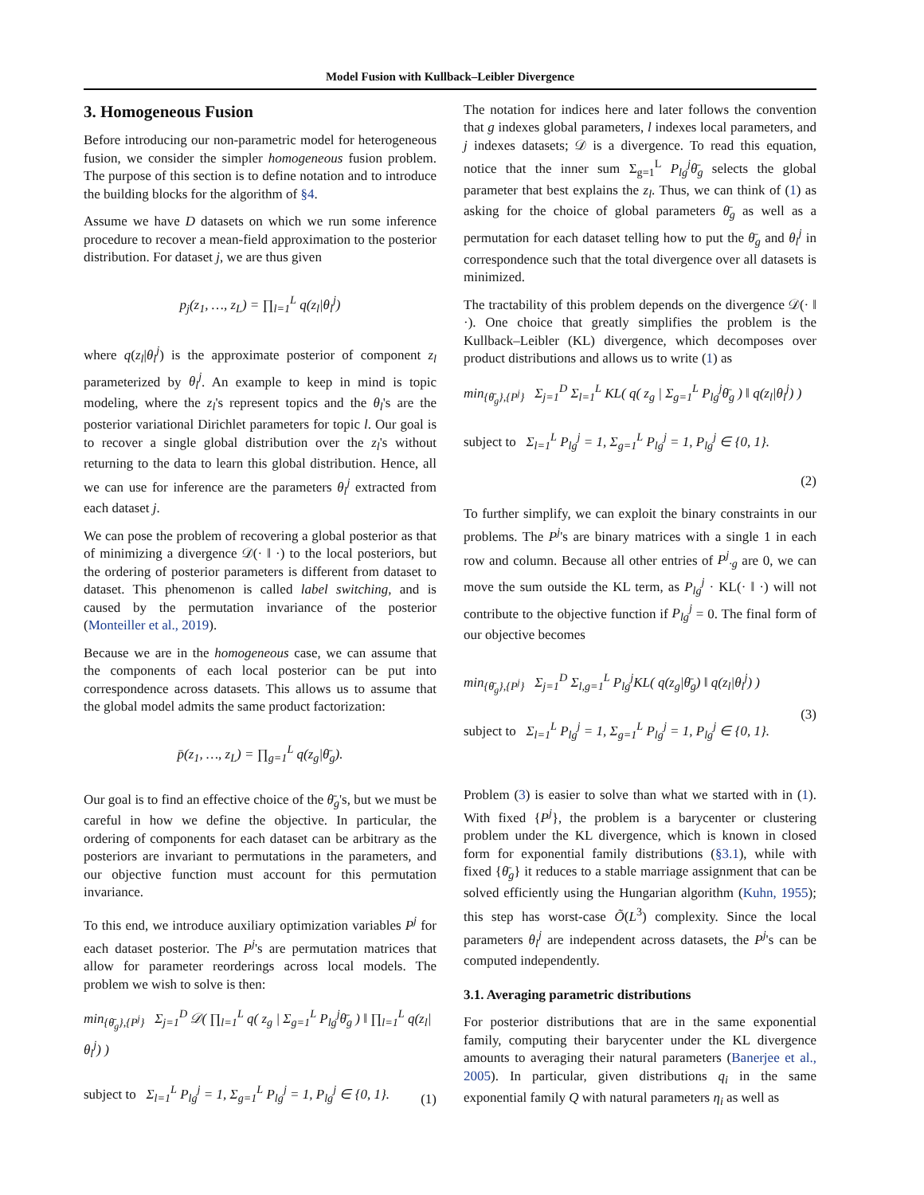Model Fusion with Kullback–Leibler Divergence
3. Homogeneous Fusion
Before introducing our non-parametric model for heterogeneous fusion, we consider the simpler homogeneous fusion problem. The purpose of this section is to define notation and to introduce the building blocks for the algorithm of §4.
Assume we have D datasets on which we run some inference procedure to recover a mean-field approximation to the posterior distribution. For dataset j, we are thus given
p<sub>j</sub>(z<sub>1</sub>, …, z<sub>L</sub>) = ∏<sub>l=1</sub><sup>L</sup> q(z<sub>l</sub>|θ<sub>l</sub><sup>j</sup>)
where q(z<sub>l</sub>|θ<sub>l</sub><sup>j</sup>) is the approximate posterior of component z<sub>l</sub> parameterized by θ<sub>l</sub><sup>j</sup>. An example to keep in mind is topic modeling, where the z<sub>l</sub>'s represent topics and the θ<sub>l</sub>'s are the posterior variational Dirichlet parameters for topic l. Our goal is to recover a single global distribution over the z<sub>l</sub>'s without returning to the data to learn this global distribution. Hence, all we can use for inference are the parameters θ<sub>l</sub><sup>j</sup> extracted from each dataset j.
We can pose the problem of recovering a global posterior as that of minimizing a divergence 𝒟(· ‖ ·) to the local posteriors, but the ordering of posterior parameters is different from dataset to dataset. This phenomenon is called label switching, and is caused by the permutation invariance of the posterior (Monteiller et al., 2019).
Because we are in the homogeneous case, we can assume that the components of each local posterior can be put into correspondence across datasets. This allows us to assume that the global model admits the same product factorization:
p̄(z<sub>1</sub>, …, z<sub>L</sub>) = ∏<sub>g=1</sub><sup>L</sup> q(z<sub>g</sub>|θ̄<sub>g</sub>).
Our goal is to find an effective choice of the θ̄<sub>g</sub>'s, but we must be careful in how we define the objective. In particular, the ordering of components for each dataset can be arbitrary as the posteriors are invariant to permutations in the parameters, and our objective function must account for this permutation invariance.
To this end, we introduce auxiliary optimization variables P<sup>j</sup> for each dataset posterior. The P<sup>j</sup>'s are permutation matrices that allow for parameter reorderings across local models. The problem we wish to solve is then:
min<sub>{θ̄<sub>g</sub>},{P<sup>j</sup>}</sub> Σ<sub>j=1</sub><sup>D</sup> 𝒟( ∏<sub>l=1</sub><sup>L</sup> q( z<sub>g</sub> | Σ<sub>g=1</sub><sup>L</sup> P<sub>lg</sub><sup>j</sup>θ̄<sub>g</sub> ) ‖ ∏<sub>l=1</sub><sup>L</sup> q(z<sub>l</sub>|θ<sub>l</sub><sup>j</sup>) )
subject to Σ<sub>l=1</sub><sup>L</sup> P<sub>lg</sub><sup>j</sup> = 1, Σ<sub>g=1</sub><sup>L</sup> P<sub>lg</sub><sup>j</sup> = 1, P<sub>lg</sub><sup>j</sup> ∈ {0, 1}.
(1)
The notation for indices here and later follows the convention that g indexes global parameters, l indexes local parameters, and j indexes datasets; 𝒟 is a divergence. To read this equation, notice that the inner sum Σ<sub>g=1</sub><sup>L</sup> P<sub>lg</sub><sup>j</sup>θ̄<sub>g</sub> selects the global parameter that best explains the z<sub>l</sub>. Thus, we can think of (1) as asking for the choice of global parameters θ̄<sub>g</sub> as well as a permutation for each dataset telling how to put the θ̄<sub>g</sub> and θ<sub>l</sub><sup>j</sup> in correspondence such that the total divergence over all datasets is minimized.
The tractability of this problem depends on the divergence 𝒟(· ‖ ·). One choice that greatly simplifies the problem is the Kullback–Leibler (KL) divergence, which decomposes over product distributions and allows us to write (1) as
min<sub>{θ̄<sub>g</sub>},{P<sup>j</sup>}</sub> Σ<sub>j=1</sub><sup>D</sup> Σ<sub>l=1</sub><sup>L</sup> KL( q( z<sub>g</sub> | Σ<sub>g=1</sub><sup>L</sup> P<sub>lg</sub><sup>j</sup>θ̄<sub>g</sub> ) ‖ q(z<sub>l</sub>|θ<sub>l</sub><sup>j</sup>) )
subject to Σ<sub>l=1</sub><sup>L</sup> P<sub>lg</sub><sup>j</sup> = 1, Σ<sub>g=1</sub><sup>L</sup> P<sub>lg</sub><sup>j</sup> = 1, P<sub>lg</sub><sup>j</sup> ∈ {0, 1}.
(2)
To further simplify, we can exploit the binary constraints in our problems. The P<sup>j</sup>'s are binary matrices with a single 1 in each row and column. Because all other entries of P<sup>j</sup><sub>·g</sub> are 0, we can move the sum outside the KL term, as P<sub>lg</sub><sup>j</sup> · KL(· ‖ ·) will not contribute to the objective function if P<sub>lg</sub><sup>j</sup> = 0. The final form of our objective becomes
min<sub>{θ̄<sub>g</sub>},{P<sup>j</sup>}</sub> Σ<sub>j=1</sub><sup>D</sup> Σ<sub>l,g=1</sub><sup>L</sup> P<sub>lg</sub><sup>j</sup>KL( q(z<sub>g</sub>|θ̄<sub>g</sub>) ‖ q(z<sub>l</sub>|θ<sub>l</sub><sup>j</sup>) )
subject to Σ<sub>l=1</sub><sup>L</sup> P<sub>lg</sub><sup>j</sup> = 1, Σ<sub>g=1</sub><sup>L</sup> P<sub>lg</sub><sup>j</sup> = 1, P<sub>lg</sub><sup>j</sup> ∈ {0, 1}.
(3)
Problem (3) is easier to solve than what we started with in (1). With fixed {P<sup>j</sup>}, the problem is a barycenter or clustering problem under the KL divergence, which is known in closed form for exponential family distributions (§3.1), while with fixed {θ̄<sub>g</sub>} it reduces to a stable marriage assignment that can be solved efficiently using the Hungarian algorithm (Kuhn, 1955); this step has worst-case Õ(L<sup>3</sup>) complexity. Since the local parameters θ<sub>l</sub><sup>j</sup> are independent across datasets, the P<sup>j</sup>'s can be computed independently.
3.1. Averaging parametric distributions
For posterior distributions that are in the same exponential family, computing their barycenter under the KL divergence amounts to averaging their natural parameters (Banerjee et al., 2005). In particular, given distributions q<sub>i</sub> in the same exponential family Q with natural parameters η<sub>i</sub> as well as